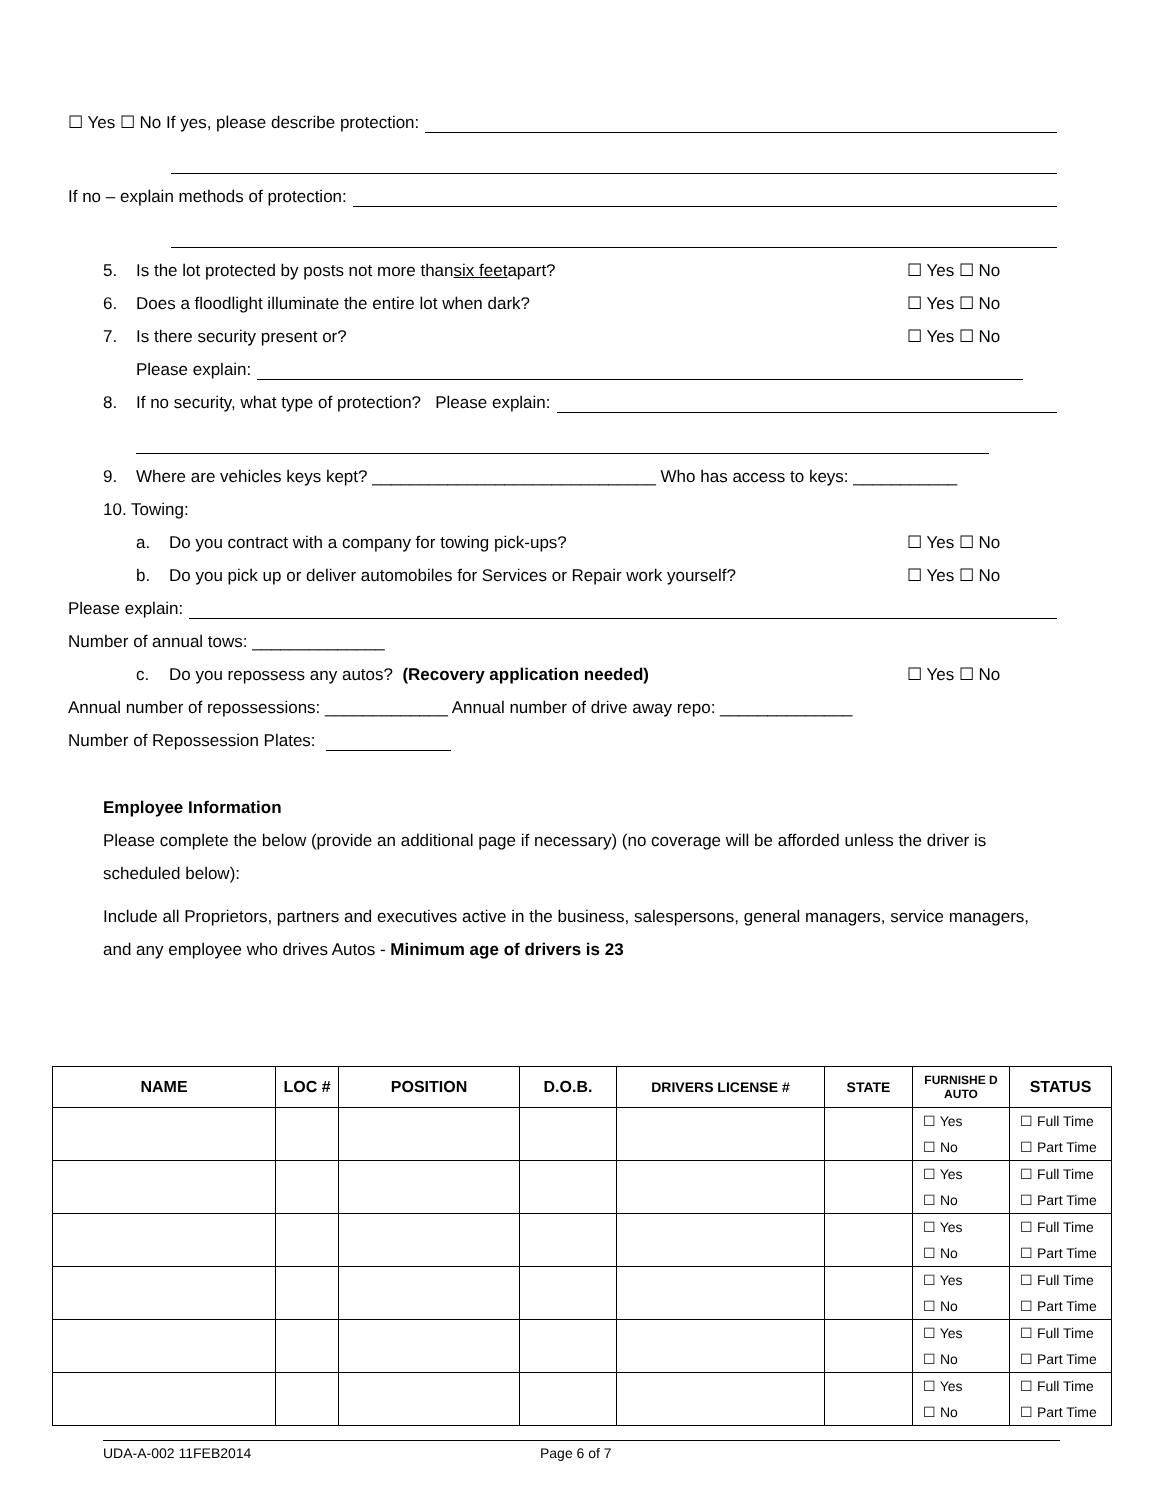☐ Yes ☐ No If yes, please describe protection:
If no – explain methods of protection:
5. Is the lot protected by posts not more than six feet apart? ☐ Yes ☐ No
6. Does a floodlight illuminate the entire lot when dark? ☐ Yes ☐ No
7. Is there security present or? ☐ Yes ☐ No
Please explain:
8. If no security, what type of protection? Please explain:
9. Where are vehicles keys kept? ______________________________ Who has access to keys: ___________
10. Towing:
a. Do you contract with a company for towing pick-ups? ☐ Yes ☐ No
b. Do you pick up or deliver automobiles for Services or Repair work yourself? ☐ Yes ☐ No
Please explain:
Number of annual tows: ______________
c. Do you repossess any autos? (Recovery application needed) ☐ Yes ☐ No
Annual number of repossessions: _____________ Annual number of drive away repo: ______________
Number of Repossession Plates:
Employee Information
Please complete the below (provide an additional page if necessary) (no coverage will be afforded unless the driver is scheduled below):
Include all Proprietors, partners and executives active in the business, salespersons, general managers, service managers, and any employee who drives Autos - Minimum age of drivers is 23
| NAME | LOC # | POSITION | D.O.B. | DRIVERS LICENSE # | STATE | FURNISHE D AUTO | STATUS |
| --- | --- | --- | --- | --- | --- | --- | --- |
| | | | | | | ☐ Yes ☐ No | ☐ Full Time ☐ Part Time |
| | | | | | | ☐ Yes ☐ No | ☐ Full Time ☐ Part Time |
| | | | | | | ☐ Yes ☐ No | ☐ Full Time ☐ Part Time |
| | | | | | | ☐ Yes ☐ No | ☐ Full Time ☐ Part Time |
| | | | | | | ☐ Yes ☐ No | ☐ Full Time ☐ Part Time |
| | | | | | | ☐ Yes ☐ No | ☐ Full Time ☐ Part Time |
UDA-A-002 11FEB2014 Page 6 of 7